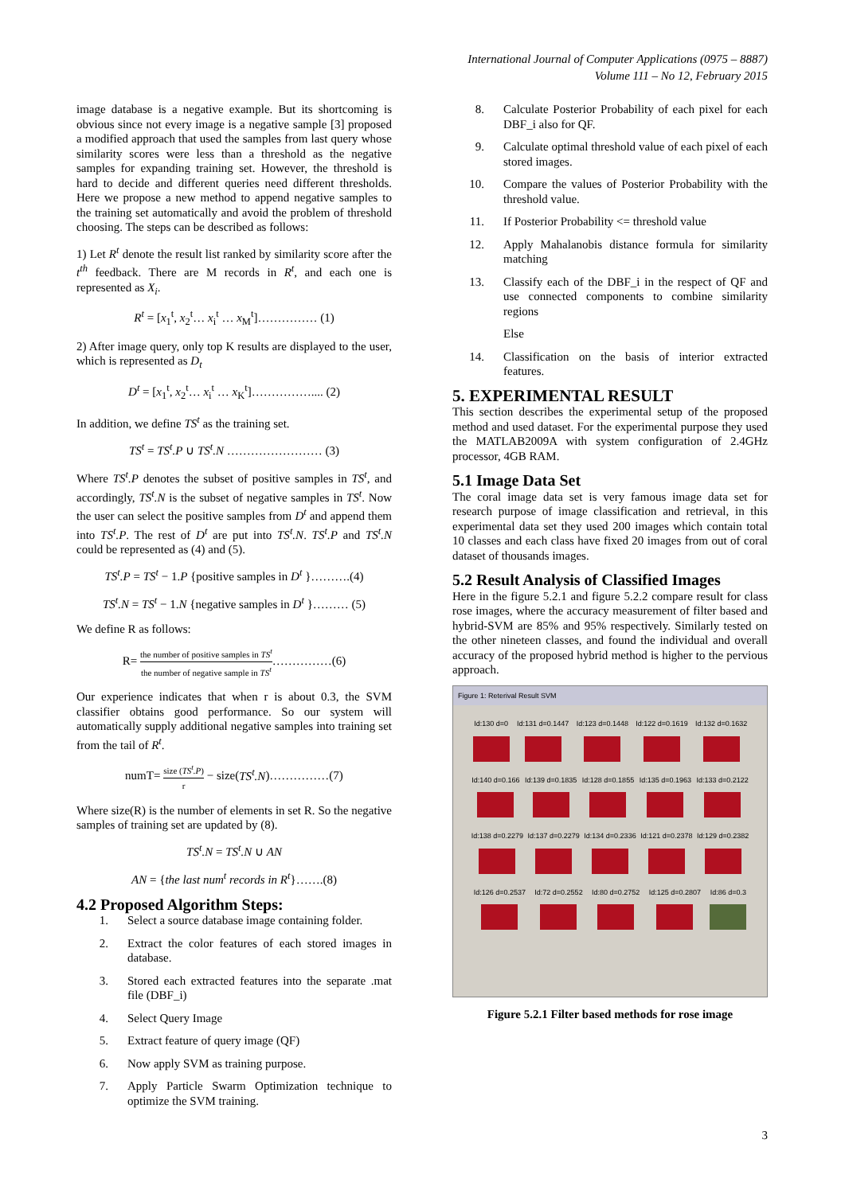International Journal of Computer Applications (0975 – 8887)
Volume 111 – No 12, February 2015
image database is a negative example. But its shortcoming is obvious since not every image is a negative sample [3] proposed a modified approach that used the samples from last query whose similarity scores were less than a threshold as the negative samples for expanding training set. However, the threshold is hard to decide and different queries need different thresholds. Here we propose a new method to append negative samples to the training set automatically and avoid the problem of threshold choosing. The steps can be described as follows:
1) Let R<sup>t</sup> denote the result list ranked by similarity score after the t<sup>th</sup> feedback. There are M records in R<sup>t</sup>, and each one is represented as X<sub>i</sub>.
R<sup>t</sup> = [x<sub>1</sub><sup>t</sup>, x<sub>2</sub><sup>t</sup>… x<sub>i</sub><sup>t</sup> … x<sub>M</sub><sup>t</sup>]…………… (1)
2) After image query, only top K results are displayed to the user, which is represented as D<sub>t</sub>
D<sup>t</sup> = [x<sub>1</sub><sup>t</sup>, x<sub>2</sub><sup>t</sup>… x<sub>i</sub><sup>t</sup> … x<sub>K</sub><sup>t</sup>]…………….... (2)
In addition, we define TS<sup>t</sup> as the training set.
TS<sup>t</sup> = TS<sup>t</sup>.P ∪ TS<sup>t</sup>.N …………………… (3)
Where TS<sup>t</sup>.P denotes the subset of positive samples in TS<sup>t</sup>, and accordingly, TS<sup>t</sup>.N is the subset of negative samples in TS<sup>t</sup>. Now the user can select the positive samples from D<sup>t</sup> and append them into TS<sup>t</sup>.P. The rest of D<sup>t</sup> are put into TS<sup>t</sup>.N. TS<sup>t</sup>.P and TS<sup>t</sup>.N could be represented as (4) and (5).
TS<sup>t</sup>.P = TS<sup>t</sup> − 1.P {positive samples in D<sup>t</sup> }……….(4)
TS<sup>t</sup>.N = TS<sup>t</sup> − 1.N {negative samples in D<sup>t</sup> }……… (5)
We define R as follows:
R= the number of positive samples in TS<sup>t</sup> the number of negative sample in TS<sup>t</sup>……………(6)
Our experience indicates that when r is about 0.3, the SVM classifier obtains good performance. So our system will automatically supply additional negative samples into training set from the tail of R<sup>t</sup>.
numT= size (TS<sup>t</sup>.P) r − size(TS<sup>t</sup>.N)……………(7)
Where size(R) is the number of elements in set R. So the negative samples of training set are updated by (8).
TS<sup>t</sup>.N = TS<sup>t</sup>.N ∪ AN
AN = {the last num<sup>t</sup> records in R<sup>t</sup>}…….(8)
4.2 Proposed Algorithm Steps:
1. Select a source database image containing folder.
2. Extract the color features of each stored images in database.
3. Stored each extracted features into the separate .mat file (DBF_i)
4. Select Query Image
5. Extract feature of query image (QF)
6. Now apply SVM as training purpose.
7. Apply Particle Swarm Optimization technique to optimize the SVM training.
8. Calculate Posterior Probability of each pixel for each DBF_i also for QF.
9. Calculate optimal threshold value of each pixel of each stored images.
10. Compare the values of Posterior Probability with the threshold value.
11. If Posterior Probability <= threshold value
12. Apply Mahalanobis distance formula for similarity matching
13. Classify each of the DBF_i in the respect of QF and use connected components to combine similarity regions
Else
14. Classification on the basis of interior extracted features.
5. EXPERIMENTAL RESULT
This section describes the experimental setup of the proposed method and used dataset. For the experimental purpose they used the MATLAB2009A with system configuration of 2.4GHz processor, 4GB RAM.
5.1 Image Data Set
The coral image data set is very famous image data set for research purpose of image classification and retrieval, in this experimental data set they used 200 images which contain total 10 classes and each class have fixed 20 images from out of coral dataset of thousands images.
5.2 Result Analysis of Classified Images
Here in the figure 5.2.1 and figure 5.2.2 compare result for class rose images, where the accuracy measurement of filter based and hybrid-SVM are 85% and 95% respectively. Similarly tested on the other nineteen classes, and found the individual and overall accuracy of the proposed hybrid method is higher to the pervious approach.
Figure 1: Reterival Result SVM
Id:130 d=0 Id:131 d=0.1447 Id:123 d=0.1448 Id:122 d=0.1619 Id:132 d=0.1632
Id:140 d=0.166 Id:139 d=0.1835 Id:128 d=0.1855 Id:135 d=0.1963 Id:133 d=0.2122
Id:138 d=0.2279 Id:137 d=0.2279 Id:134 d=0.2336 Id:121 d=0.2378 Id:129 d=0.2382
Id:126 d=0.2537 Id:72 d=0.2552 Id:80 d=0.2752 Id:125 d=0.2807 Id:86 d=0.3
Figure 5.2.1 Filter based methods for rose image
3